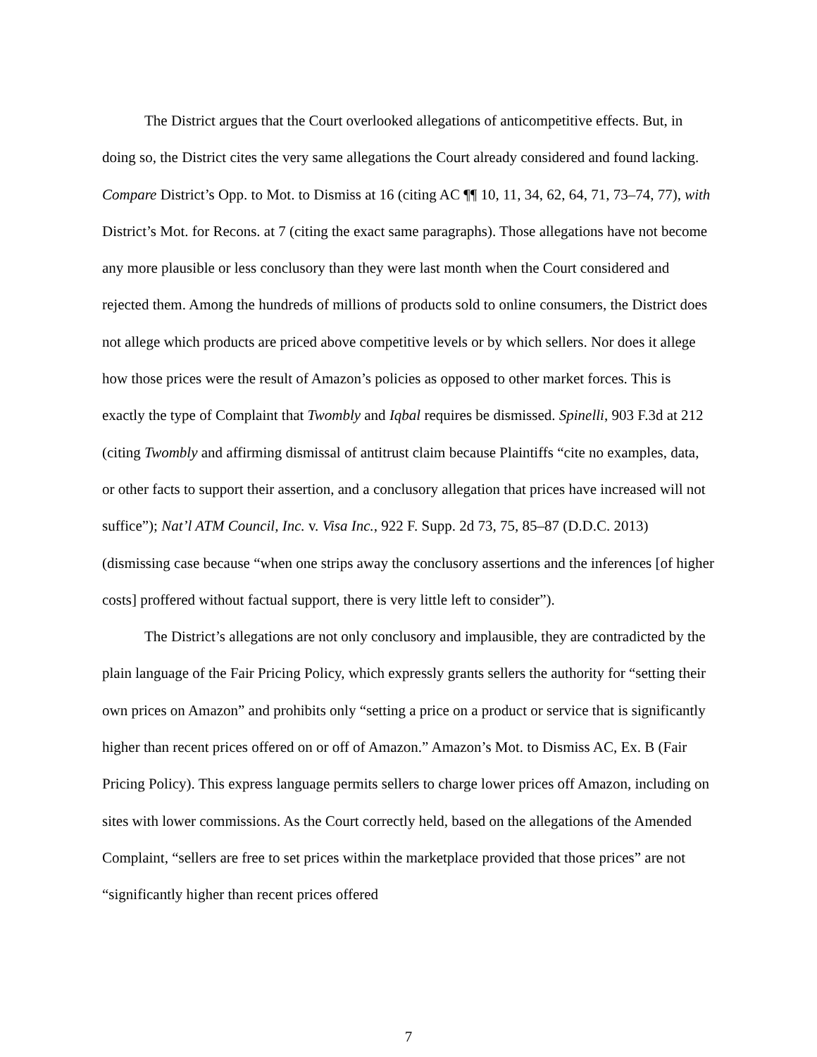The District argues that the Court overlooked allegations of anticompetitive effects. But, in doing so, the District cites the very same allegations the Court already considered and found lacking. Compare District’s Opp. to Mot. to Dismiss at 16 (citing AC ¶¶ 10, 11, 34, 62, 64, 71, 73–74, 77), with District’s Mot. for Recons. at 7 (citing the exact same paragraphs). Those allegations have not become any more plausible or less conclusory than they were last month when the Court considered and rejected them. Among the hundreds of millions of products sold to online consumers, the District does not allege which products are priced above competitive levels or by which sellers. Nor does it allege how those prices were the result of Amazon’s policies as opposed to other market forces. This is exactly the type of Complaint that Twombly and Iqbal requires be dismissed. Spinelli, 903 F.3d at 212 (citing Twombly and affirming dismissal of antitrust claim because Plaintiffs “cite no examples, data, or other facts to support their assertion, and a conclusory allegation that prices have increased will not suffice”); Nat’l ATM Council, Inc. v. Visa Inc., 922 F. Supp. 2d 73, 75, 85–87 (D.D.C. 2013) (dismissing case because “when one strips away the conclusory assertions and the inferences [of higher costs] proffered without factual support, there is very little left to consider”).
The District’s allegations are not only conclusory and implausible, they are contradicted by the plain language of the Fair Pricing Policy, which expressly grants sellers the authority for “setting their own prices on Amazon” and prohibits only “setting a price on a product or service that is significantly higher than recent prices offered on or off of Amazon.” Amazon’s Mot. to Dismiss AC, Ex. B (Fair Pricing Policy). This express language permits sellers to charge lower prices off Amazon, including on sites with lower commissions. As the Court correctly held, based on the allegations of the Amended Complaint, “sellers are free to set prices within the marketplace provided that those prices” are not “significantly higher than recent prices offered
7